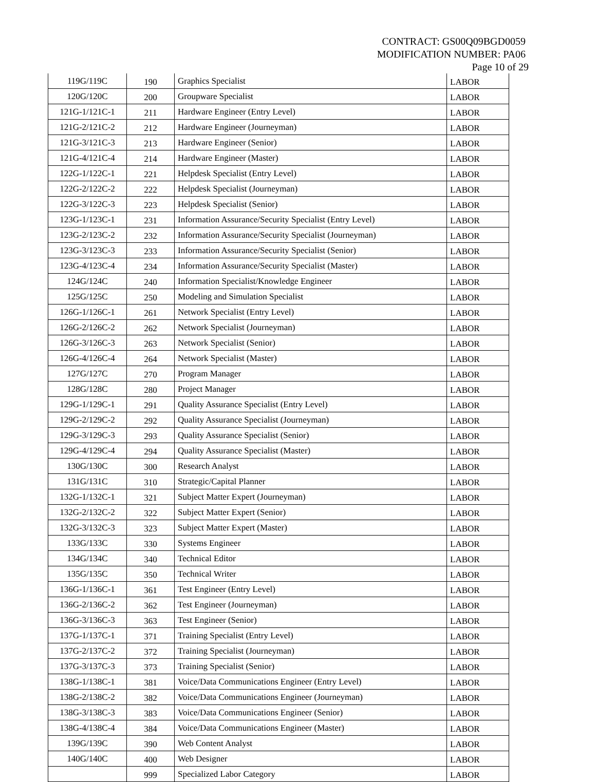CONTRACT: GS00Q09BGD0059
MODIFICATION NUMBER: PA06
Page 10 of 29
| 119G/119C | 190 | Graphics Specialist | LABOR |
| 120G/120C | 200 | Groupware Specialist | LABOR |
| 121G-1/121C-1 | 211 | Hardware Engineer (Entry Level) | LABOR |
| 121G-2/121C-2 | 212 | Hardware Engineer (Journeyman) | LABOR |
| 121G-3/121C-3 | 213 | Hardware Engineer (Senior) | LABOR |
| 121G-4/121C-4 | 214 | Hardware Engineer (Master) | LABOR |
| 122G-1/122C-1 | 221 | Helpdesk Specialist (Entry Level) | LABOR |
| 122G-2/122C-2 | 222 | Helpdesk Specialist (Journeyman) | LABOR |
| 122G-3/122C-3 | 223 | Helpdesk Specialist (Senior) | LABOR |
| 123G-1/123C-1 | 231 | Information Assurance/Security Specialist (Entry Level) | LABOR |
| 123G-2/123C-2 | 232 | Information Assurance/Security Specialist (Journeyman) | LABOR |
| 123G-3/123C-3 | 233 | Information Assurance/Security Specialist (Senior) | LABOR |
| 123G-4/123C-4 | 234 | Information Assurance/Security Specialist (Master) | LABOR |
| 124G/124C | 240 | Information Specialist/Knowledge Engineer | LABOR |
| 125G/125C | 250 | Modeling and Simulation Specialist | LABOR |
| 126G-1/126C-1 | 261 | Network Specialist (Entry Level) | LABOR |
| 126G-2/126C-2 | 262 | Network Specialist (Journeyman) | LABOR |
| 126G-3/126C-3 | 263 | Network Specialist (Senior) | LABOR |
| 126G-4/126C-4 | 264 | Network Specialist (Master) | LABOR |
| 127G/127C | 270 | Program Manager | LABOR |
| 128G/128C | 280 | Project Manager | LABOR |
| 129G-1/129C-1 | 291 | Quality Assurance Specialist (Entry Level) | LABOR |
| 129G-2/129C-2 | 292 | Quality Assurance Specialist (Journeyman) | LABOR |
| 129G-3/129C-3 | 293 | Quality Assurance Specialist (Senior) | LABOR |
| 129G-4/129C-4 | 294 | Quality Assurance Specialist (Master) | LABOR |
| 130G/130C | 300 | Research Analyst | LABOR |
| 131G/131C | 310 | Strategic/Capital Planner | LABOR |
| 132G-1/132C-1 | 321 | Subject Matter Expert (Journeyman) | LABOR |
| 132G-2/132C-2 | 322 | Subject Matter Expert (Senior) | LABOR |
| 132G-3/132C-3 | 323 | Subject Matter Expert (Master) | LABOR |
| 133G/133C | 330 | Systems Engineer | LABOR |
| 134G/134C | 340 | Technical Editor | LABOR |
| 135G/135C | 350 | Technical Writer | LABOR |
| 136G-1/136C-1 | 361 | Test Engineer (Entry Level) | LABOR |
| 136G-2/136C-2 | 362 | Test Engineer (Journeyman) | LABOR |
| 136G-3/136C-3 | 363 | Test Engineer (Senior) | LABOR |
| 137G-1/137C-1 | 371 | Training Specialist (Entry Level) | LABOR |
| 137G-2/137C-2 | 372 | Training Specialist (Journeyman) | LABOR |
| 137G-3/137C-3 | 373 | Training Specialist (Senior) | LABOR |
| 138G-1/138C-1 | 381 | Voice/Data Communications Engineer (Entry Level) | LABOR |
| 138G-2/138C-2 | 382 | Voice/Data Communications Engineer (Journeyman) | LABOR |
| 138G-3/138C-3 | 383 | Voice/Data Communications Engineer (Senior) | LABOR |
| 138G-4/138C-4 | 384 | Voice/Data Communications Engineer (Master) | LABOR |
| 139G/139C | 390 | Web Content Analyst | LABOR |
| 140G/140C | 400 | Web Designer | LABOR |
| | 999 | Specialized Labor Category | LABOR |